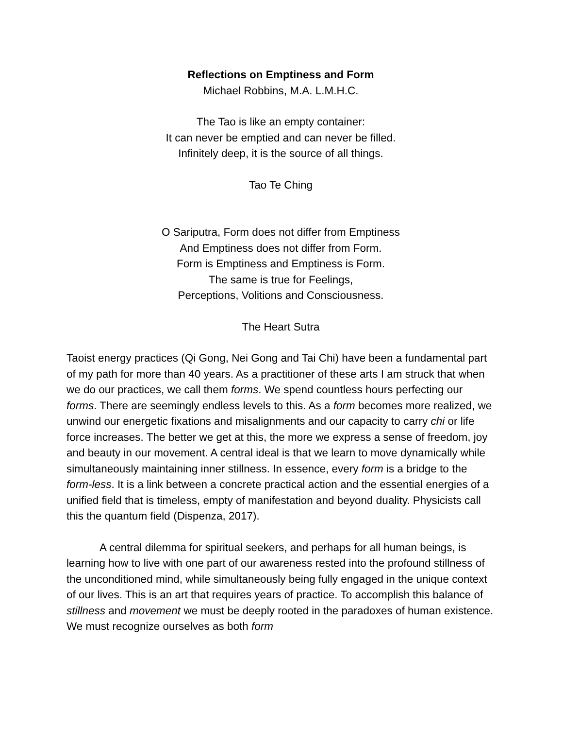Reflections on Emptiness and Form
Michael Robbins, M.A. L.M.H.C.
The Tao is like an empty container:
It can never be emptied and can never be filled.
Infinitely deep, it is the source of all things.
Tao Te Ching
O Sariputra, Form does not differ from Emptiness
And Emptiness does not differ from Form.
Form is Emptiness and Emptiness is Form.
The same is true for Feelings,
Perceptions, Volitions and Consciousness.
The Heart Sutra
Taoist energy practices (Qi Gong, Nei Gong and Tai Chi) have been a fundamental part of my path for more than 40 years. As a practitioner of these arts I am struck that when we do our practices, we call them forms. We spend countless hours perfecting our forms. There are seemingly endless levels to this. As a form becomes more realized, we unwind our energetic fixations and misalignments and our capacity to carry chi or life force increases. The better we get at this, the more we express a sense of freedom, joy and beauty in our movement. A central ideal is that we learn to move dynamically while simultaneously maintaining inner stillness. In essence, every form is a bridge to the form-less. It is a link between a concrete practical action and the essential energies of a unified field that is timeless, empty of manifestation and beyond duality. Physicists call this the quantum field (Dispenza, 2017).
A central dilemma for spiritual seekers, and perhaps for all human beings, is learning how to live with one part of our awareness rested into the profound stillness of the unconditioned mind, while simultaneously being fully engaged in the unique context of our lives. This is an art that requires years of practice. To accomplish this balance of stillness and movement we must be deeply rooted in the paradoxes of human existence. We must recognize ourselves as both form